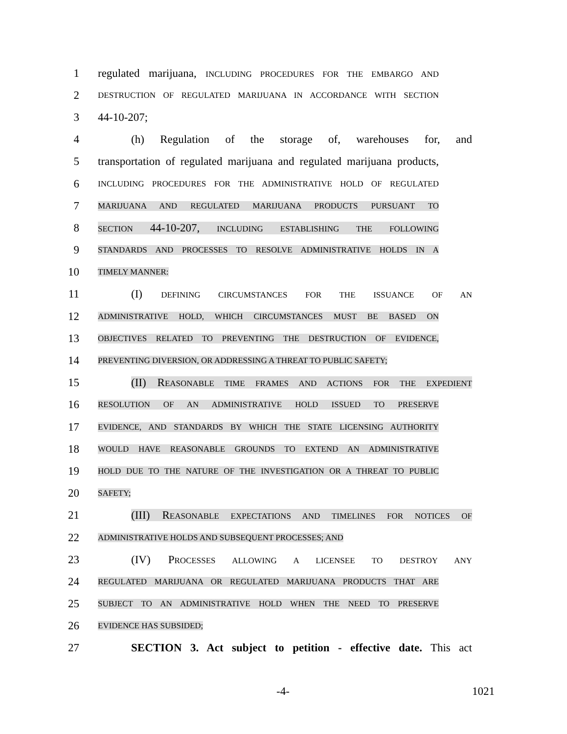1 regulated marijuana, INCLUDING PROCEDURES FOR THE EMBARGO AND
2 DESTRUCTION OF REGULATED MARIJUANA IN ACCORDANCE WITH SECTION
3 44-10-207;
4 (h) Regulation of the storage of, warehouses for, and
5 transportation of regulated marijuana and regulated marijuana products,
6 INCLUDING PROCEDURES FOR THE ADMINISTRATIVE HOLD OF REGULATED
7 MARIJUANA AND REGULATED MARIJUANA PRODUCTS PURSUANT TO
8 SECTION 44-10-207, INCLUDING ESTABLISHING THE FOLLOWING
9 STANDARDS AND PROCESSES TO RESOLVE ADMINISTRATIVE HOLDS IN A
10 TIMELY MANNER:
11 (I) DEFINING CIRCUMSTANCES FOR THE ISSUANCE OF AN
12 ADMINISTRATIVE HOLD, WHICH CIRCUMSTANCES MUST BE BASED ON
13 OBJECTIVES RELATED TO PREVENTING THE DESTRUCTION OF EVIDENCE,
14 PREVENTING DIVERSION, OR ADDRESSING A THREAT TO PUBLIC SAFETY;
15 (II) REASONABLE TIME FRAMES AND ACTIONS FOR THE EXPEDIENT
16 RESOLUTION OF AN ADMINISTRATIVE HOLD ISSUED TO PRESERVE
17 EVIDENCE, AND STANDARDS BY WHICH THE STATE LICENSING AUTHORITY
18 WOULD HAVE REASONABLE GROUNDS TO EXTEND AN ADMINISTRATIVE
19 HOLD DUE TO THE NATURE OF THE INVESTIGATION OR A THREAT TO PUBLIC
20 SAFETY;
21 (III) REASONABLE EXPECTATIONS AND TIMELINES FOR NOTICES OF
22 ADMINISTRATIVE HOLDS AND SUBSEQUENT PROCESSES; AND
23 (IV) PROCESSES ALLOWING A LICENSEE TO DESTROY ANY
24 REGULATED MARIJUANA OR REGULATED MARIJUANA PRODUCTS THAT ARE
25 SUBJECT TO AN ADMINISTRATIVE HOLD WHEN THE NEED TO PRESERVE
26 EVIDENCE HAS SUBSIDED;
27 SECTION 3. Act subject to petition - effective date. This act
-4- 1021